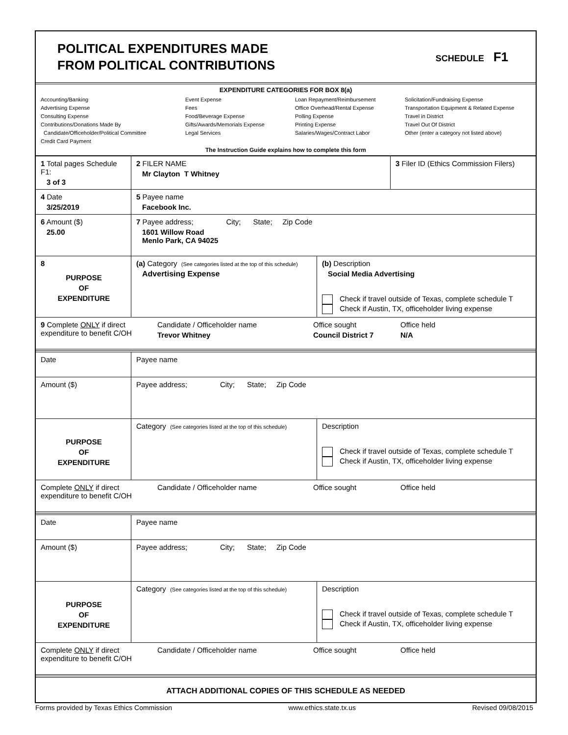POLITICAL EXPENDITURES MADE
FROM POLITICAL CONTRIBUTIONS
SCHEDULE F1
EXPENDITURE CATEGORIES FOR BOX 8(a)
Accounting/Banking
Advertising Expense
Consulting Expense
Contributions/Donations Made By
Candidate/Officeholder/Political Committee
Credit Card Payment
Event Expense
Fees
Food/Beverage Expense
Gifts/Awards/Memorials Expense
Legal Services
Loan Repayment/Reimbursement
Office Overhead/Rental Expense
Polling Expense
Printing Expense
Salaries/Wages/Contract Labor
Solicitation/Fundraising Expense
Transportation Equipment & Related Expense
Travel in District
Travel Out Of District
Other (enter a category not listed above)
The Instruction Guide explains how to complete this form
| 1 Total pages Schedule F1: 3 of 3 | 2 FILER NAME Mr Clayton T Whitney | 3 Filer ID (Ethics Commission Filers) |
| 4 Date 3/25/2019 | 5 Payee name Facebook Inc. |
| 6 Amount ($) 25.00 | 7 Payee address; City; State; Zip Code 1601 Willow Road Menlo Park, CA 94025 |
| 8 PURPOSE OF EXPENDITURE | (a) Category (See categories listed at the top of this schedule) Advertising Expense | (b) Description Social Media Advertising Check if travel outside of Texas, complete schedule T Check if Austin, TX, officeholder living expense |
| 9 Complete ONLY if direct expenditure to benefit C/OH | Candidate / Officeholder name Trevor Whitney | Office sought Council District 7 | Office held N/A |
| Date | Payee name |
| Amount ($) | Payee address; City; State; Zip Code |
| PURPOSE OF EXPENDITURE | Category (See categories listed at the top of this schedule) | Description Check if travel outside of Texas, complete schedule T Check if Austin, TX, officeholder living expense |
| Complete ONLY if direct expenditure to benefit C/OH | Candidate / Officeholder name | Office sought | Office held |
| Date | Payee name |
| Amount ($) | Payee address; City; State; Zip Code |
| PURPOSE OF EXPENDITURE | Category (See categories listed at the top of this schedule) | Description Check if travel outside of Texas, complete schedule T Check if Austin, TX, officeholder living expense |
| Complete ONLY if direct expenditure to benefit C/OH | Candidate / Officeholder name | Office sought | Office held |
ATTACH ADDITIONAL COPIES OF THIS SCHEDULE AS NEEDED
Forms provided by Texas Ethics Commission www.ethics.state.tx.us Revised 09/08/2015